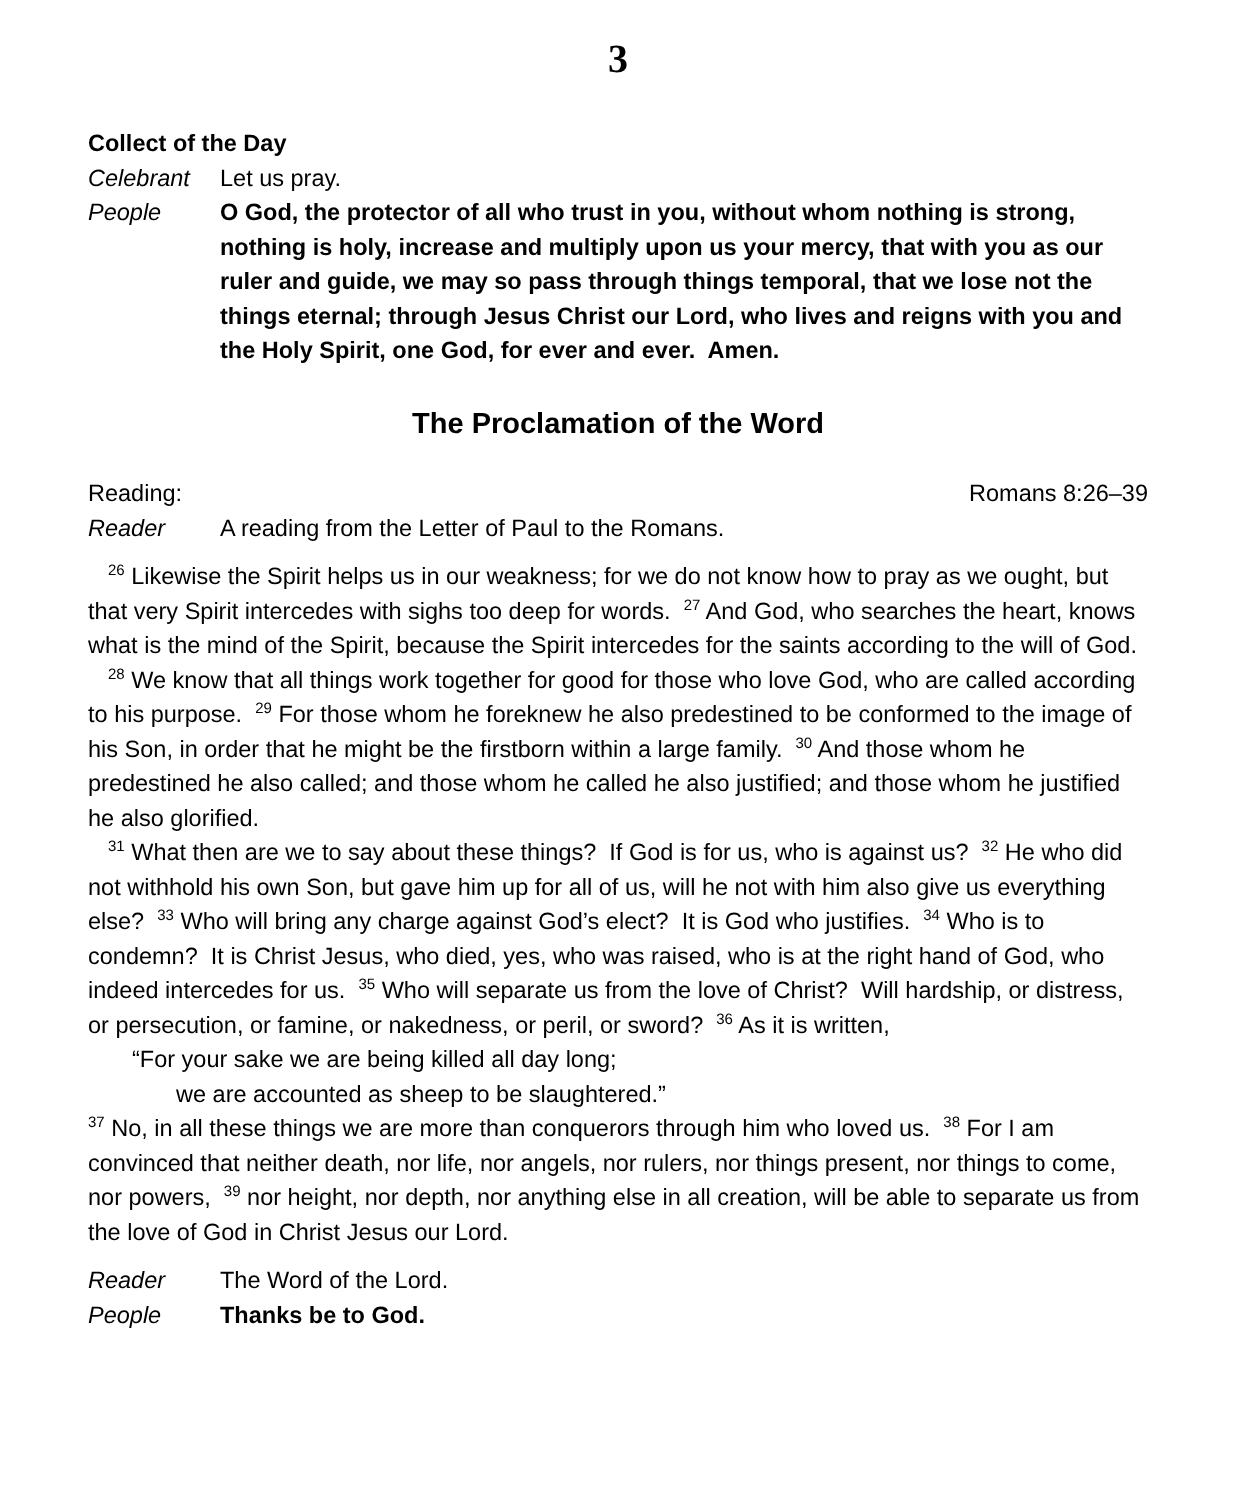3
Collect of the Day
Celebrant Let us pray.
People O God, the protector of all who trust in you, without whom nothing is strong, nothing is holy, increase and multiply upon us your mercy, that with you as our ruler and guide, we may so pass through things temporal, that we lose not the things eternal; through Jesus Christ our Lord, who lives and reigns with you and the Holy Spirit, one God, for ever and ever. Amen.
The Proclamation of the Word
Reading: Romans 8:26–39
Reader A reading from the Letter of Paul to the Romans.
<sup>26</sup> Likewise the Spirit helps us in our weakness; for we do not know how to pray as we ought, but that very Spirit intercedes with sighs too deep for words. <sup>27</sup> And God, who searches the heart, knows what is the mind of the Spirit, because the Spirit intercedes for the saints according to the will of God.
<sup>28</sup> We know that all things work together for good for those who love God, who are called according to his purpose. <sup>29</sup> For those whom he foreknew he also predestined to be conformed to the image of his Son, in order that he might be the firstborn within a large family. <sup>30</sup> And those whom he predestined he also called; and those whom he called he also justified; and those whom he justified he also glorified.
<sup>31</sup> What then are we to say about these things? If God is for us, who is against us? <sup>32</sup> He who did not withhold his own Son, but gave him up for all of us, will he not with him also give us everything else? <sup>33</sup> Who will bring any charge against God’s elect? It is God who justifies. <sup>34</sup> Who is to condemn? It is Christ Jesus, who died, yes, who was raised, who is at the right hand of God, who indeed intercedes for us. <sup>35</sup> Who will separate us from the love of Christ? Will hardship, or distress, or persecution, or famine, or nakedness, or peril, or sword? <sup>36</sup> As it is written,
“For your sake we are being killed all day long;
we are accounted as sheep to be slaughtered.”
<sup>37</sup> No, in all these things we are more than conquerors through him who loved us. <sup>38</sup> For I am convinced that neither death, nor life, nor angels, nor rulers, nor things present, nor things to come, nor powers, <sup>39</sup> nor height, nor depth, nor anything else in all creation, will be able to separate us from the love of God in Christ Jesus our Lord.
Reader The Word of the Lord.
People Thanks be to God.